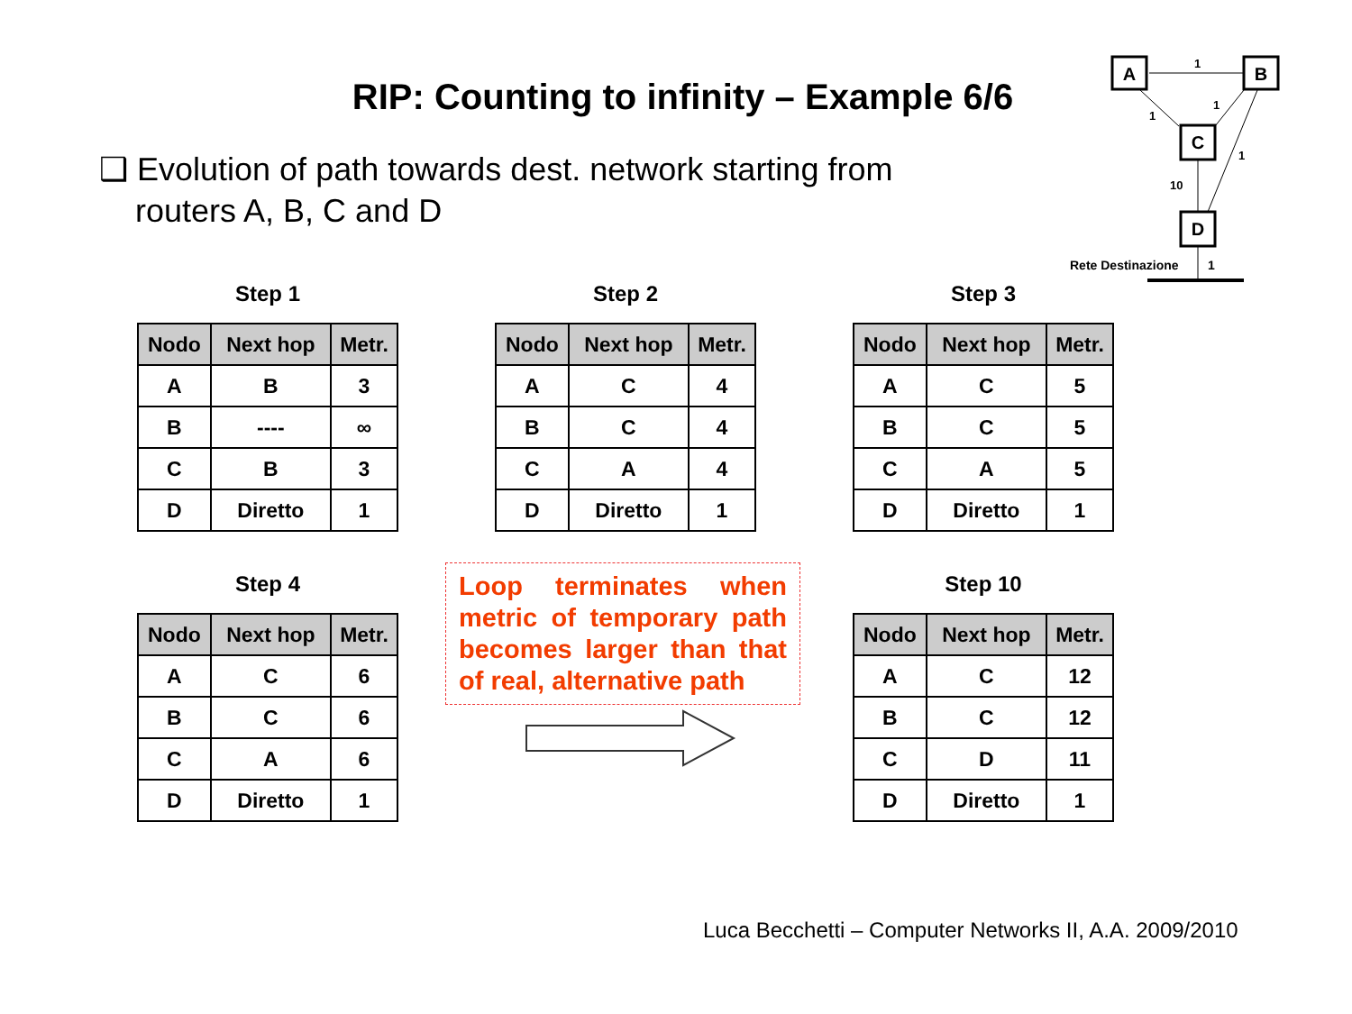RIP: Counting to infinity – Example 6/6
❑ Evolution of path towards dest. network starting from
routers A, B, C and D
A
B
C
D
1
1
1
1
10
Rete Destinazione
1
Step 1
| Nodo | Next hop | Metr. |
| --- | --- | --- |
| A | B | 3 |
| B | ---- | ∞ |
| C | B | 3 |
| D | Diretto | 1 |
Step 2
| Nodo | Next hop | Metr. |
| --- | --- | --- |
| A | C | 4 |
| B | C | 4 |
| C | A | 4 |
| D | Diretto | 1 |
Step 3
| Nodo | Next hop | Metr. |
| --- | --- | --- |
| A | C | 5 |
| B | C | 5 |
| C | A | 5 |
| D | Diretto | 1 |
Step 4
| Nodo | Next hop | Metr. |
| --- | --- | --- |
| A | C | 6 |
| B | C | 6 |
| C | A | 6 |
| D | Diretto | 1 |
Loop terminates when metric of temporary path becomes larger than that of real, alternative path
Step 10
| Nodo | Next hop | Metr. |
| --- | --- | --- |
| A | C | 12 |
| B | C | 12 |
| C | D | 11 |
| D | Diretto | 1 |
Luca Becchetti – Computer Networks II, A.A. 2009/2010